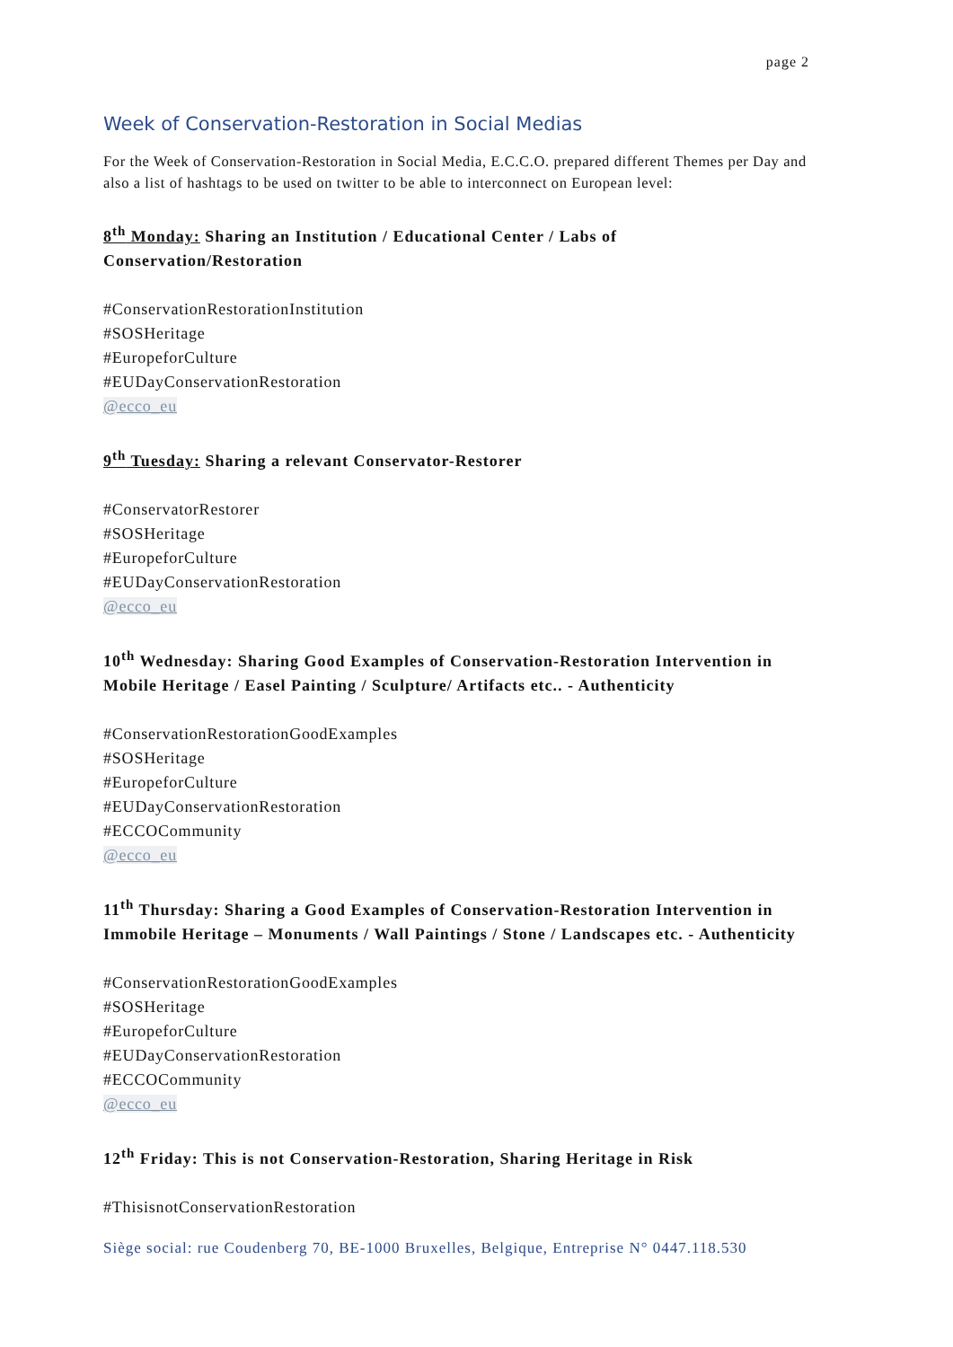page 2
Week of Conservation-Restoration in Social Medias
For the Week of Conservation-Restoration in Social Media, E.C.C.O. prepared different Themes per Day and also a list of hashtags to be used on twitter to be able to interconnect on European level:
8<sup>th</sup> Monday: Sharing an Institution / Educational Center / Labs of Conservation/Restoration
#ConservationRestorationInstitution
#SOSHeritage
#EuropeforCulture
#EUDayConservationRestoration
@ecco_eu
9<sup>th</sup> Tuesday: Sharing a relevant Conservator-Restorer
#ConservatorRestorer
#SOSHeritage
#EuropeforCulture
#EUDayConservationRestoration
@ecco_eu
10<sup>th</sup> Wednesday: Sharing Good Examples of Conservation-Restoration Intervention in Mobile Heritage / Easel Painting / Sculpture/ Artifacts etc.. - Authenticity
#ConservationRestorationGoodExamples
#SOSHeritage
#EuropeforCulture
#EUDayConservationRestoration
#ECCOCommunity
@ecco_eu
11<sup>th</sup> Thursday: Sharing a Good Examples of Conservation-Restoration Intervention in Immobile Heritage – Monuments / Wall Paintings / Stone / Landscapes etc. - Authenticity
#ConservationRestorationGoodExamples
#SOSHeritage
#EuropeforCulture
#EUDayConservationRestoration
#ECCOCommunity
@ecco_eu
12<sup>th</sup> Friday: This is not Conservation-Restoration, Sharing Heritage in Risk
#ThisisnotConservationRestoration
Siège social: rue Coudenberg 70, BE-1000 Bruxelles, Belgique, Entreprise N° 0447.118.530